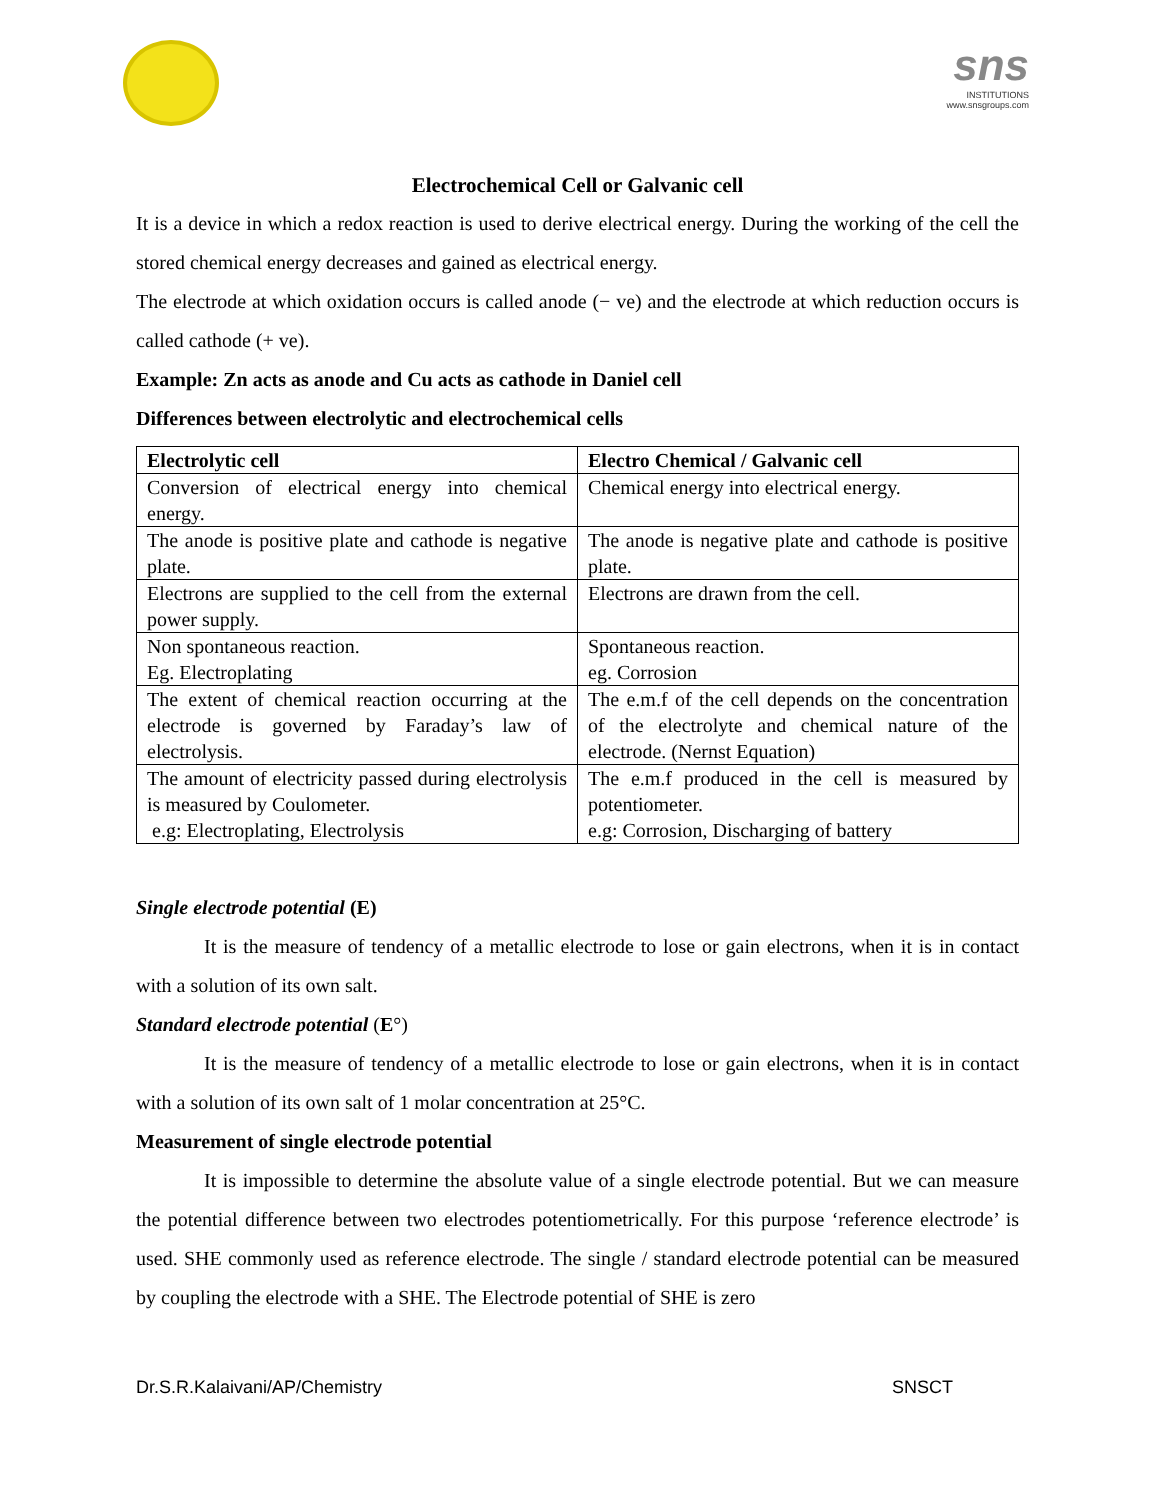sns
INSTITUTIONS
www.snsgroups.com
Electrochemical Cell or Galvanic cell
It is a device in which a redox reaction is used to derive electrical energy. During the working of the cell the stored chemical energy decreases and gained as electrical energy.
The electrode at which oxidation occurs is called anode (− ve) and the electrode at which reduction occurs is called cathode (+ ve).
Example: Zn acts as anode and Cu acts as cathode in Daniel cell
Differences between electrolytic and electrochemical cells
| Electrolytic cell | Electro Chemical / Galvanic cell |
| --- | --- |
| Conversion of electrical energy into chemical energy. | Chemical energy into electrical energy. |
| The anode is positive plate and cathode is negative plate. | The anode is negative plate and cathode is positive plate. |
| Electrons are supplied to the cell from the external power supply. | Electrons are drawn from the cell. |
| Non spontaneous reaction. Eg. Electroplating | Spontaneous reaction. eg. Corrosion |
| The extent of chemical reaction occurring at the electrode is governed by Faraday’s law of electrolysis. | The e.m.f of the cell depends on the concentration of the electrolyte and chemical nature of the electrode. (Nernst Equation) |
| The amount of electricity passed during electrolysis is measured by Coulometer. e.g: Electroplating, Electrolysis | The e.m.f produced in the cell is measured by potentiometer. e.g: Corrosion, Discharging of battery |
Single electrode potential (E)
It is the measure of tendency of a metallic electrode to lose or gain electrons, when it is in contact with a solution of its own salt.
Standard electrode potential (E°)
It is the measure of tendency of a metallic electrode to lose or gain electrons, when it is in contact with a solution of its own salt of 1 molar concentration at 25°C.
Measurement of single electrode potential
It is impossible to determine the absolute value of a single electrode potential. But we can measure the potential difference between two electrodes potentiometrically. For this purpose ‘reference electrode’ is used. SHE commonly used as reference electrode. The single / standard electrode potential can be measured by coupling the electrode with a SHE. The Electrode potential of SHE is zero
Dr.S.R.Kalaivani/AP/Chemistry SNSCT